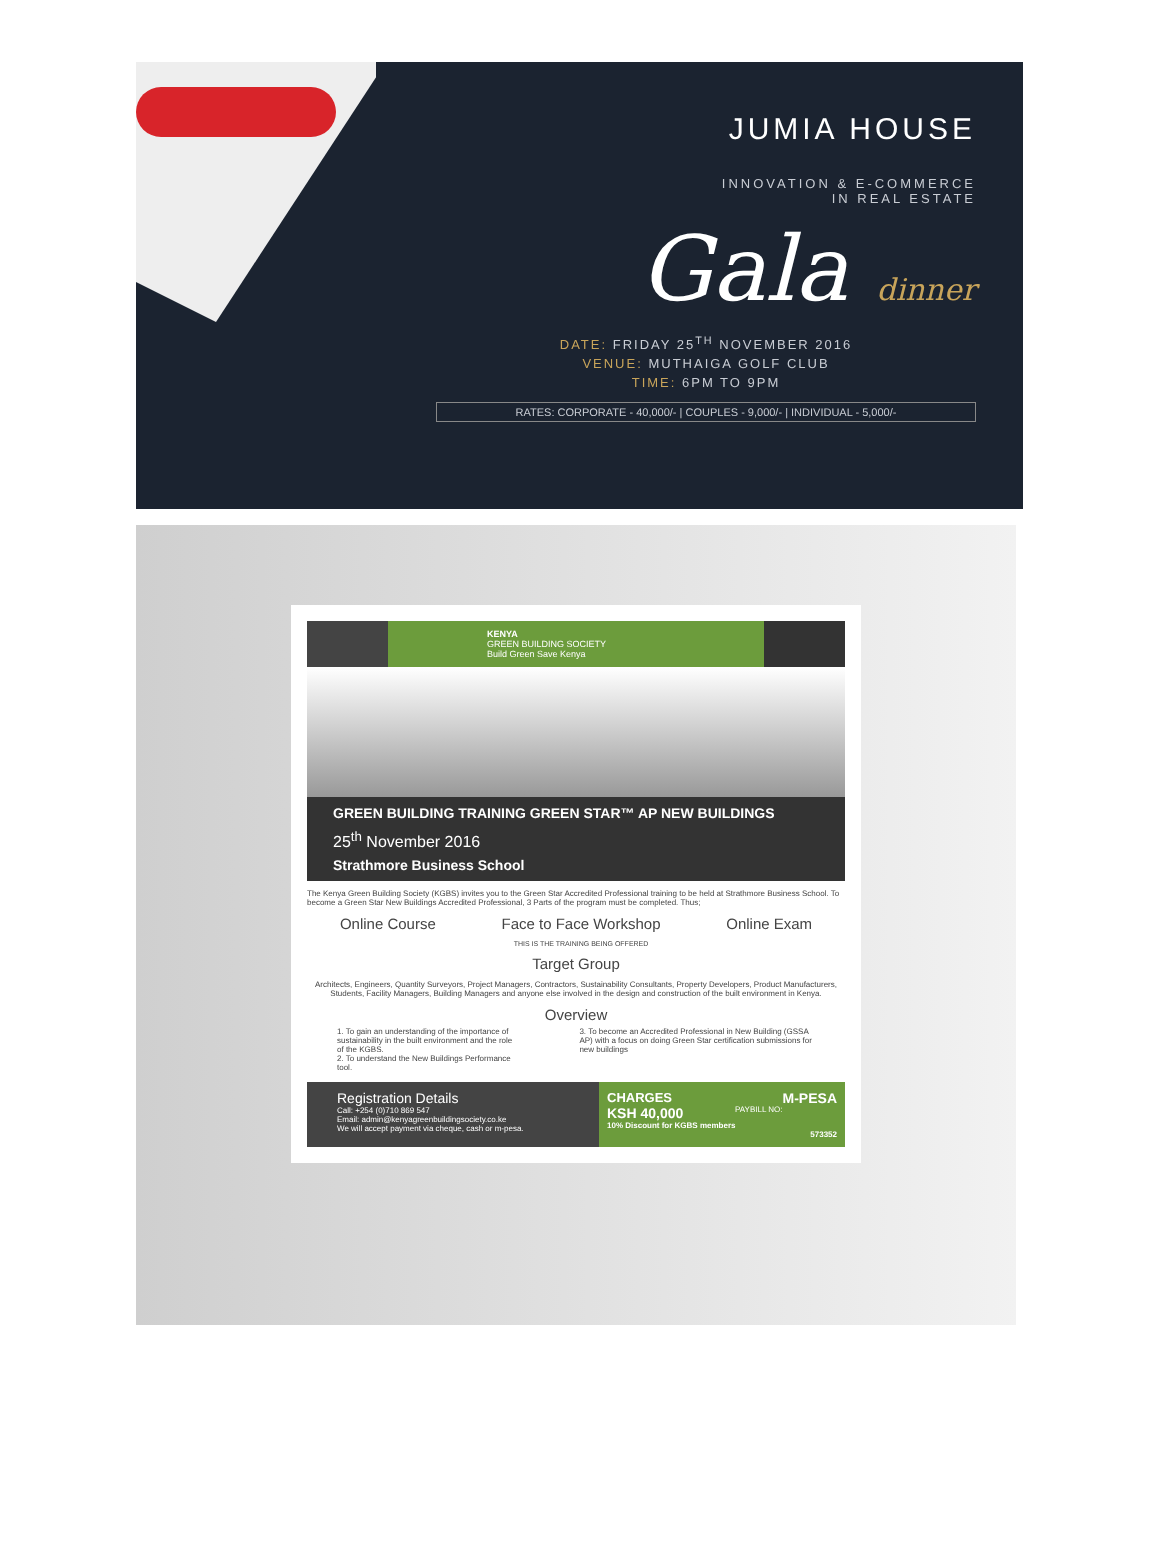JUMIA HOUSE
INNOVATION & E-COMMERCE
IN REAL ESTATE
Gala dinner
DATE: FRIDAY 25<sup>TH</sup> NOVEMBER 2016
VENUE: MUTHAIGA GOLF CLUB
TIME: 6PM TO 9PM
RATES: CORPORATE - 40,000/- | COUPLES - 9,000/- | INDIVIDUAL - 5,000/-
KENYA
GREEN BUILDING SOCIETY
Build Green Save Kenya
GREEN BUILDING TRAINING GREEN STAR™ AP NEW BUILDINGS
25<sup>th</sup> November 2016
Strathmore Business School
The Kenya Green Building Society (KGBS) invites you to the Green Star Accredited Professional training to be held at Strathmore Business School. To become a Green Star New Buildings Accredited Professional, 3 Parts of the program must be completed. Thus;
Online Course Face to Face Workshop
THIS IS THE TRAINING BEING OFFERED Online Exam
Target Group
Architects, Engineers, Quantity Surveyors, Project Managers, Contractors, Sustainability Consultants, Property Developers, Product Manufacturers, Students, Facility Managers, Building Managers and anyone else involved in the design and construction of the built environment in Kenya.
Overview
1. To gain an understanding of the importance of sustainability in the built environment and the role of the KGBS.
2. To understand the New Buildings Performance tool.
3. To become an Accredited Professional in New Building (GSSA AP) with a focus on doing Green Star certification submissions for new buildings
Registration Details
Call: +254 (0)710 869 547
Email: admin@kenyagreenbuildingsociety.co.ke
We will accept payment via cheque, cash or m-pesa.
CHARGES M-PESA
KSH 40,000 PAYBILL NO:
10% Discount for KGBS members
573352